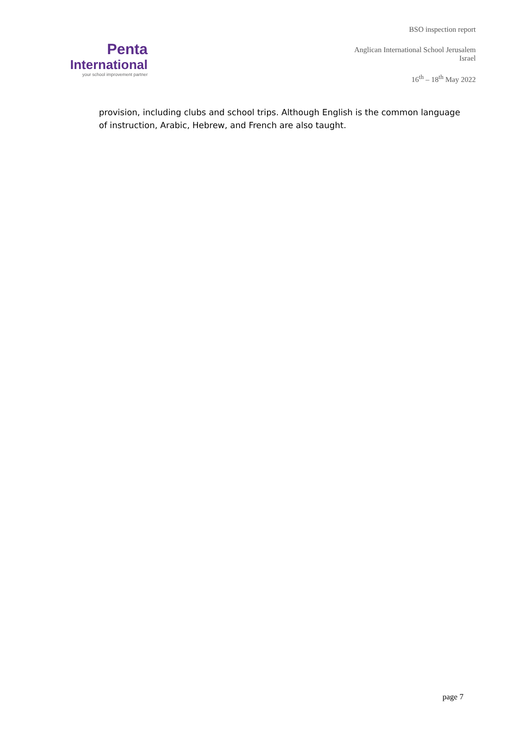Penta
International
your school improvement partner
BSO inspection report
Anglican International School Jerusalem
Israel
16<sup>th</sup> – 18<sup>th</sup> May 2022
provision, including clubs and school trips. Although English is the common language of instruction, Arabic, Hebrew, and French are also taught.
page 7